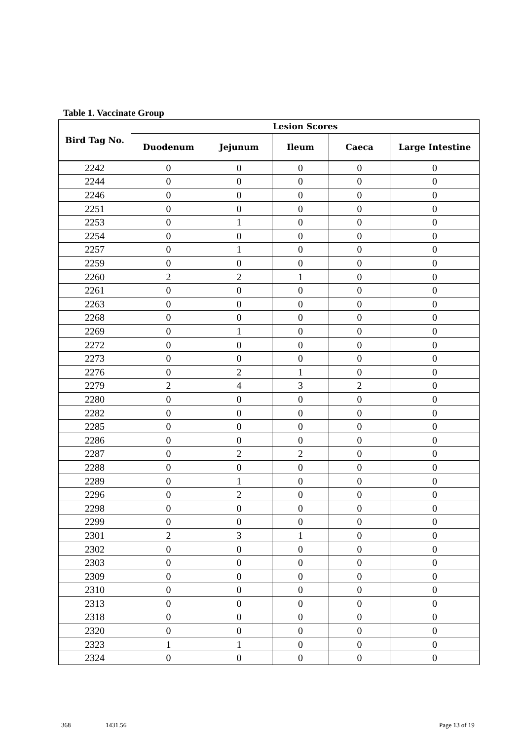Table 1. Vaccinate Group
| Bird Tag No. | Lesion Scores | | | | |
| --- | --- | --- | --- | --- | --- |
| | Duodenum | Jejunum | Ileum | Caeca | Large Intestine |
| 2242 | 0 | 0 | 0 | 0 | 0 |
| 2244 | 0 | 0 | 0 | 0 | 0 |
| 2246 | 0 | 0 | 0 | 0 | 0 |
| 2251 | 0 | 0 | 0 | 0 | 0 |
| 2253 | 0 | 1 | 0 | 0 | 0 |
| 2254 | 0 | 0 | 0 | 0 | 0 |
| 2257 | 0 | 1 | 0 | 0 | 0 |
| 2259 | 0 | 0 | 0 | 0 | 0 |
| 2260 | 2 | 2 | 1 | 0 | 0 |
| 2261 | 0 | 0 | 0 | 0 | 0 |
| 2263 | 0 | 0 | 0 | 0 | 0 |
| 2268 | 0 | 0 | 0 | 0 | 0 |
| 2269 | 0 | 1 | 0 | 0 | 0 |
| 2272 | 0 | 0 | 0 | 0 | 0 |
| 2273 | 0 | 0 | 0 | 0 | 0 |
| 2276 | 0 | 2 | 1 | 0 | 0 |
| 2279 | 2 | 4 | 3 | 2 | 0 |
| 2280 | 0 | 0 | 0 | 0 | 0 |
| 2282 | 0 | 0 | 0 | 0 | 0 |
| 2285 | 0 | 0 | 0 | 0 | 0 |
| 2286 | 0 | 0 | 0 | 0 | 0 |
| 2287 | 0 | 2 | 2 | 0 | 0 |
| 2288 | 0 | 0 | 0 | 0 | 0 |
| 2289 | 0 | 1 | 0 | 0 | 0 |
| 2296 | 0 | 2 | 0 | 0 | 0 |
| 2298 | 0 | 0 | 0 | 0 | 0 |
| 2299 | 0 | 0 | 0 | 0 | 0 |
| 2301 | 2 | 3 | 1 | 0 | 0 |
| 2302 | 0 | 0 | 0 | 0 | 0 |
| 2303 | 0 | 0 | 0 | 0 | 0 |
| 2309 | 0 | 0 | 0 | 0 | 0 |
| 2310 | 0 | 0 | 0 | 0 | 0 |
| 2313 | 0 | 0 | 0 | 0 | 0 |
| 2318 | 0 | 0 | 0 | 0 | 0 |
| 2320 | 0 | 0 | 0 | 0 | 0 |
| 2323 | 1 | 1 | 0 | 0 | 0 |
| 2324 | 0 | 0 | 0 | 0 | 0 |
368 1431.56 Page 13 of 19